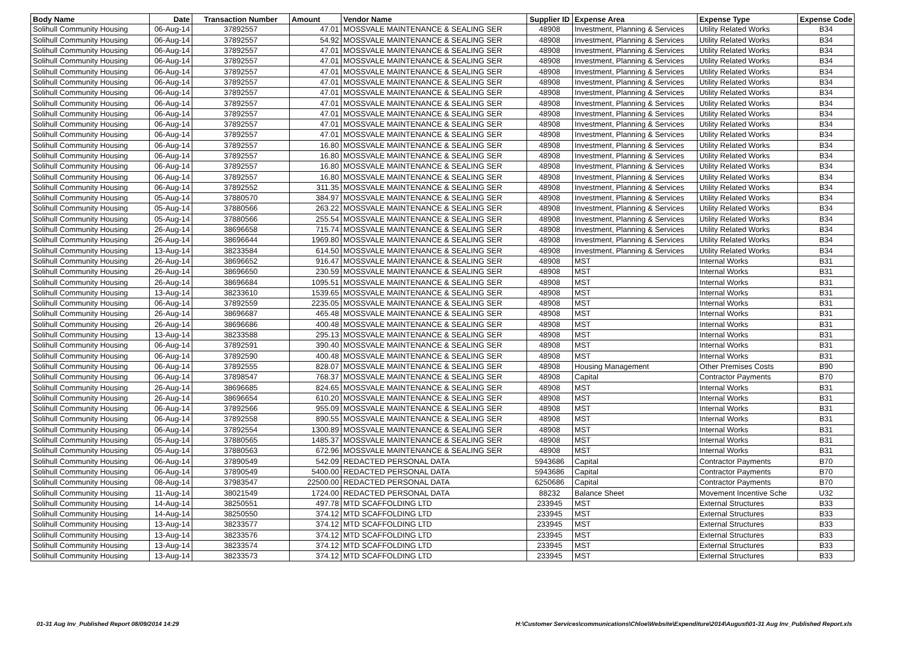| Body Name | Date | Transaction Number | Amount | Vendor Name | Supplier ID | Expense Area | Expense Type | Expense Code |
| --- | --- | --- | --- | --- | --- | --- | --- | --- |
| Solihull Community Housing | 06-Aug-14 | 37892557 | 47.01 | MOSSVALE MAINTENANCE & SEALING SER | 48908 | Investment, Planning & Services | Utility Related Works | B34 |
| Solihull Community Housing | 06-Aug-14 | 37892557 | 54.92 | MOSSVALE MAINTENANCE & SEALING SER | 48908 | Investment, Planning & Services | Utility Related Works | B34 |
| Solihull Community Housing | 06-Aug-14 | 37892557 | 47.01 | MOSSVALE MAINTENANCE & SEALING SER | 48908 | Investment, Planning & Services | Utility Related Works | B34 |
| Solihull Community Housing | 06-Aug-14 | 37892557 | 47.01 | MOSSVALE MAINTENANCE & SEALING SER | 48908 | Investment, Planning & Services | Utility Related Works | B34 |
| Solihull Community Housing | 06-Aug-14 | 37892557 | 47.01 | MOSSVALE MAINTENANCE & SEALING SER | 48908 | Investment, Planning & Services | Utility Related Works | B34 |
| Solihull Community Housing | 06-Aug-14 | 37892557 | 47.01 | MOSSVALE MAINTENANCE & SEALING SER | 48908 | Investment, Planning & Services | Utility Related Works | B34 |
| Solihull Community Housing | 06-Aug-14 | 37892557 | 47.01 | MOSSVALE MAINTENANCE & SEALING SER | 48908 | Investment, Planning & Services | Utility Related Works | B34 |
| Solihull Community Housing | 06-Aug-14 | 37892557 | 47.01 | MOSSVALE MAINTENANCE & SEALING SER | 48908 | Investment, Planning & Services | Utility Related Works | B34 |
| Solihull Community Housing | 06-Aug-14 | 37892557 | 47.01 | MOSSVALE MAINTENANCE & SEALING SER | 48908 | Investment, Planning & Services | Utility Related Works | B34 |
| Solihull Community Housing | 06-Aug-14 | 37892557 | 47.01 | MOSSVALE MAINTENANCE & SEALING SER | 48908 | Investment, Planning & Services | Utility Related Works | B34 |
| Solihull Community Housing | 06-Aug-14 | 37892557 | 47.01 | MOSSVALE MAINTENANCE & SEALING SER | 48908 | Investment, Planning & Services | Utility Related Works | B34 |
| Solihull Community Housing | 06-Aug-14 | 37892557 | 16.80 | MOSSVALE MAINTENANCE & SEALING SER | 48908 | Investment, Planning & Services | Utility Related Works | B34 |
| Solihull Community Housing | 06-Aug-14 | 37892557 | 16.80 | MOSSVALE MAINTENANCE & SEALING SER | 48908 | Investment, Planning & Services | Utility Related Works | B34 |
| Solihull Community Housing | 06-Aug-14 | 37892557 | 16.80 | MOSSVALE MAINTENANCE & SEALING SER | 48908 | Investment, Planning & Services | Utility Related Works | B34 |
| Solihull Community Housing | 06-Aug-14 | 37892557 | 16.80 | MOSSVALE MAINTENANCE & SEALING SER | 48908 | Investment, Planning & Services | Utility Related Works | B34 |
| Solihull Community Housing | 06-Aug-14 | 37892552 | 311.35 | MOSSVALE MAINTENANCE & SEALING SER | 48908 | Investment, Planning & Services | Utility Related Works | B34 |
| Solihull Community Housing | 05-Aug-14 | 37880570 | 384.97 | MOSSVALE MAINTENANCE & SEALING SER | 48908 | Investment, Planning & Services | Utility Related Works | B34 |
| Solihull Community Housing | 05-Aug-14 | 37880566 | 263.22 | MOSSVALE MAINTENANCE & SEALING SER | 48908 | Investment, Planning & Services | Utility Related Works | B34 |
| Solihull Community Housing | 05-Aug-14 | 37880566 | 255.54 | MOSSVALE MAINTENANCE & SEALING SER | 48908 | Investment, Planning & Services | Utility Related Works | B34 |
| Solihull Community Housing | 26-Aug-14 | 38696658 | 715.74 | MOSSVALE MAINTENANCE & SEALING SER | 48908 | Investment, Planning & Services | Utility Related Works | B34 |
| Solihull Community Housing | 26-Aug-14 | 38696644 | 1969.80 | MOSSVALE MAINTENANCE & SEALING SER | 48908 | Investment, Planning & Services | Utility Related Works | B34 |
| Solihull Community Housing | 13-Aug-14 | 38233584 | 614.50 | MOSSVALE MAINTENANCE & SEALING SER | 48908 | Investment, Planning & Services | Utility Related Works | B34 |
| Solihull Community Housing | 26-Aug-14 | 38696652 | 916.47 | MOSSVALE MAINTENANCE & SEALING SER | 48908 | MST | Internal Works | B31 |
| Solihull Community Housing | 26-Aug-14 | 38696650 | 230.59 | MOSSVALE MAINTENANCE & SEALING SER | 48908 | MST | Internal Works | B31 |
| Solihull Community Housing | 26-Aug-14 | 38696684 | 1095.51 | MOSSVALE MAINTENANCE & SEALING SER | 48908 | MST | Internal Works | B31 |
| Solihull Community Housing | 13-Aug-14 | 38233610 | 1539.65 | MOSSVALE MAINTENANCE & SEALING SER | 48908 | MST | Internal Works | B31 |
| Solihull Community Housing | 06-Aug-14 | 37892559 | 2235.05 | MOSSVALE MAINTENANCE & SEALING SER | 48908 | MST | Internal Works | B31 |
| Solihull Community Housing | 26-Aug-14 | 38696687 | 465.48 | MOSSVALE MAINTENANCE & SEALING SER | 48908 | MST | Internal Works | B31 |
| Solihull Community Housing | 26-Aug-14 | 38696686 | 400.48 | MOSSVALE MAINTENANCE & SEALING SER | 48908 | MST | Internal Works | B31 |
| Solihull Community Housing | 13-Aug-14 | 38233588 | 295.13 | MOSSVALE MAINTENANCE & SEALING SER | 48908 | MST | Internal Works | B31 |
| Solihull Community Housing | 06-Aug-14 | 37892591 | 390.40 | MOSSVALE MAINTENANCE & SEALING SER | 48908 | MST | Internal Works | B31 |
| Solihull Community Housing | 06-Aug-14 | 37892590 | 400.48 | MOSSVALE MAINTENANCE & SEALING SER | 48908 | MST | Internal Works | B31 |
| Solihull Community Housing | 06-Aug-14 | 37892555 | 828.07 | MOSSVALE MAINTENANCE & SEALING SER | 48908 | Housing Management | Other Premises Costs | B90 |
| Solihull Community Housing | 06-Aug-14 | 37898547 | 768.37 | MOSSVALE MAINTENANCE & SEALING SER | 48908 | Capital | Contractor Payments | B70 |
| Solihull Community Housing | 26-Aug-14 | 38696685 | 824.65 | MOSSVALE MAINTENANCE & SEALING SER | 48908 | MST | Internal Works | B31 |
| Solihull Community Housing | 26-Aug-14 | 38696654 | 610.20 | MOSSVALE MAINTENANCE & SEALING SER | 48908 | MST | Internal Works | B31 |
| Solihull Community Housing | 06-Aug-14 | 37892566 | 955.09 | MOSSVALE MAINTENANCE & SEALING SER | 48908 | MST | Internal Works | B31 |
| Solihull Community Housing | 06-Aug-14 | 37892558 | 890.55 | MOSSVALE MAINTENANCE & SEALING SER | 48908 | MST | Internal Works | B31 |
| Solihull Community Housing | 06-Aug-14 | 37892554 | 1300.89 | MOSSVALE MAINTENANCE & SEALING SER | 48908 | MST | Internal Works | B31 |
| Solihull Community Housing | 05-Aug-14 | 37880565 | 1485.37 | MOSSVALE MAINTENANCE & SEALING SER | 48908 | MST | Internal Works | B31 |
| Solihull Community Housing | 05-Aug-14 | 37880563 | 672.96 | MOSSVALE MAINTENANCE & SEALING SER | 48908 | MST | Internal Works | B31 |
| Solihull Community Housing | 06-Aug-14 | 37890549 | 542.09 | REDACTED PERSONAL DATA | 5943686 | Capital | Contractor Payments | B70 |
| Solihull Community Housing | 06-Aug-14 | 37890549 | 5400.00 | REDACTED PERSONAL DATA | 5943686 | Capital | Contractor Payments | B70 |
| Solihull Community Housing | 08-Aug-14 | 37983547 | 22500.00 | REDACTED PERSONAL DATA | 6250686 | Capital | Contractor Payments | B70 |
| Solihull Community Housing | 11-Aug-14 | 38021549 | 1724.00 | REDACTED PERSONAL DATA | 88232 | Balance Sheet | Movement Incentive Sche | U32 |
| Solihull Community Housing | 14-Aug-14 | 38250551 | 497.78 | MTD SCAFFOLDING LTD | 233945 | MST | External Structures | B33 |
| Solihull Community Housing | 14-Aug-14 | 38250550 | 374.12 | MTD SCAFFOLDING LTD | 233945 | MST | External Structures | B33 |
| Solihull Community Housing | 13-Aug-14 | 38233577 | 374.12 | MTD SCAFFOLDING LTD | 233945 | MST | External Structures | B33 |
| Solihull Community Housing | 13-Aug-14 | 38233576 | 374.12 | MTD SCAFFOLDING LTD | 233945 | MST | External Structures | B33 |
| Solihull Community Housing | 13-Aug-14 | 38233574 | 374.12 | MTD SCAFFOLDING LTD | 233945 | MST | External Structures | B33 |
| Solihull Community Housing | 13-Aug-14 | 38233573 | 374.12 | MTD SCAFFOLDING LTD | 233945 | MST | External Structures | B33 |
01-31 Aug Inv_Published Report 08/09/2014 14:29 H:\Customer Services\communications\Chloe\Website\Expenditure\2014\August\01-31 Aug Inv_Published Report.xls